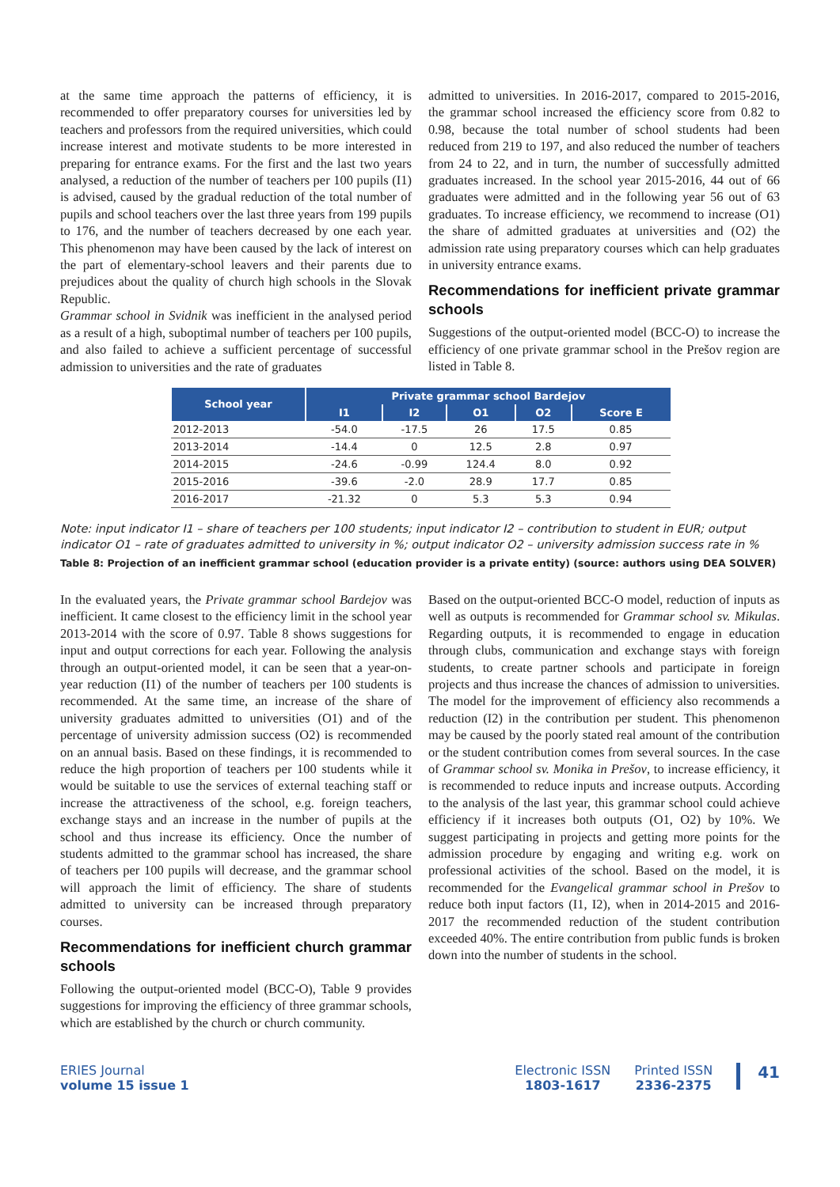at the same time approach the patterns of efficiency, it is recommended to offer preparatory courses for universities led by teachers and professors from the required universities, which could increase interest and motivate students to be more interested in preparing for entrance exams. For the first and the last two years analysed, a reduction of the number of teachers per 100 pupils (I1) is advised, caused by the gradual reduction of the total number of pupils and school teachers over the last three years from 199 pupils to 176, and the number of teachers decreased by one each year. This phenomenon may have been caused by the lack of interest on the part of elementary-school leavers and their parents due to prejudices about the quality of church high schools in the Slovak Republic.
Grammar school in Svidnik was inefficient in the analysed period as a result of a high, suboptimal number of teachers per 100 pupils, and also failed to achieve a sufficient percentage of successful admission to universities and the rate of graduates
admitted to universities. In 2016-2017, compared to 2015-2016, the grammar school increased the efficiency score from 0.82 to 0.98, because the total number of school students had been reduced from 219 to 197, and also reduced the number of teachers from 24 to 22, and in turn, the number of successfully admitted graduates increased. In the school year 2015-2016, 44 out of 66 graduates were admitted and in the following year 56 out of 63 graduates. To increase efficiency, we recommend to increase (O1) the share of admitted graduates at universities and (O2) the admission rate using preparatory courses which can help graduates in university entrance exams.
Recommendations for inefficient private grammar schools
Suggestions of the output-oriented model (BCC-O) to increase the efficiency of one private grammar school in the Prešov region are listed in Table 8.
| School year | Private grammar school Bardejov | | | | |
| --- | --- | --- | --- | --- | --- |
| | I1 | I2 | O1 | O2 | Score E |
| 2012-2013 | -54.0 | -17.5 | 26 | 17.5 | 0.85 |
| 2013-2014 | -14.4 | 0 | 12.5 | 2.8 | 0.97 |
| 2014-2015 | -24.6 | -0.99 | 124.4 | 8.0 | 0.92 |
| 2015-2016 | -39.6 | -2.0 | 28.9 | 17.7 | 0.85 |
| 2016-2017 | -21.32 | 0 | 5.3 | 5.3 | 0.94 |
Note: input indicator I1 – share of teachers per 100 students; input indicator I2 – contribution to student in EUR; output indicator O1 – rate of graduates admitted to university in %; output indicator O2 – university admission success rate in %
Table 8: Projection of an inefficient grammar school (education provider is a private entity) (source: authors using DEA SOLVER)
In the evaluated years, the Private grammar school Bardejov was inefficient. It came closest to the efficiency limit in the school year 2013-2014 with the score of 0.97. Table 8 shows suggestions for input and output corrections for each year. Following the analysis through an output-oriented model, it can be seen that a year-on-year reduction (I1) of the number of teachers per 100 students is recommended. At the same time, an increase of the share of university graduates admitted to universities (O1) and of the percentage of university admission success (O2) is recommended on an annual basis. Based on these findings, it is recommended to reduce the high proportion of teachers per 100 students while it would be suitable to use the services of external teaching staff or increase the attractiveness of the school, e.g. foreign teachers, exchange stays and an increase in the number of pupils at the school and thus increase its efficiency. Once the number of students admitted to the grammar school has increased, the share of teachers per 100 pupils will decrease, and the grammar school will approach the limit of efficiency. The share of students admitted to university can be increased through preparatory courses.
Recommendations for inefficient church grammar schools
Following the output-oriented model (BCC-O), Table 9 provides suggestions for improving the efficiency of three grammar schools, which are established by the church or church community.
Based on the output-oriented BCC-O model, reduction of inputs as well as outputs is recommended for Grammar school sv. Mikulas. Regarding outputs, it is recommended to engage in education through clubs, communication and exchange stays with foreign students, to create partner schools and participate in foreign projects and thus increase the chances of admission to universities. The model for the improvement of efficiency also recommends a reduction (I2) in the contribution per student. This phenomenon may be caused by the poorly stated real amount of the contribution or the student contribution comes from several sources. In the case of Grammar school sv. Monika in Prešov, to increase efficiency, it is recommended to reduce inputs and increase outputs. According to the analysis of the last year, this grammar school could achieve efficiency if it increases both outputs (O1, O2) by 10%. We suggest participating in projects and getting more points for the admission procedure by engaging and writing e.g. work on professional activities of the school. Based on the model, it is recommended for the Evangelical grammar school in Prešov to reduce both input factors (I1, I2), when in 2014-2015 and 2016-2017 the recommended reduction of the student contribution exceeded 40%. The entire contribution from public funds is broken down into the number of students in the school.
ERIES Journal
volume 15 issue 1
Electronic ISSN
1803-1617
Printed ISSN
2336-2375
41